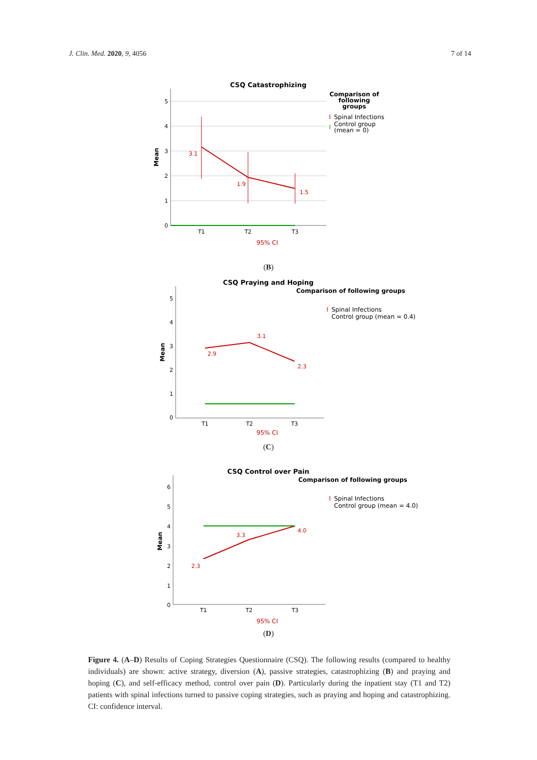J. Clin. Med. 2020, 9, 4056 7 of 14
CSQ Catastrophizing
Comparison of
following
groups
I
Spinal Infections
I
Control group
(mean = 0)
5
4
3
2
1
0
Mean
3.1
1.9
1.5
T1
T2
T3
95% CI
(B)
CSQ Praying and Hoping
Comparison of following groups
I
Spinal Infections
Control group (mean = 0.4)
5
4
3
2
1
0
Mean
2.9
3.1
2.3
T1
T2
T3
95% CI
(C)
CSQ Control over Pain
Comparison of following groups
I
Spinal Infections
Control group (mean = 4.0)
6
5
4
3
2
1
0
Mean
2.3
3.3
4.0
T1
T2
T3
95% CI
(D)
Figure 4. (A–D) Results of Coping Strategies Questionnaire (CSQ). The following results (compared to healthy individuals) are shown: active strategy, diversion (A), passive strategies, catastrophizing (B) and praying and hoping (C), and self-efficacy method, control over pain (D). Particularly during the inpatient stay (T1 and T2) patients with spinal infections turned to passive coping strategies, such as praying and hoping and catastrophizing. CI: confidence interval.